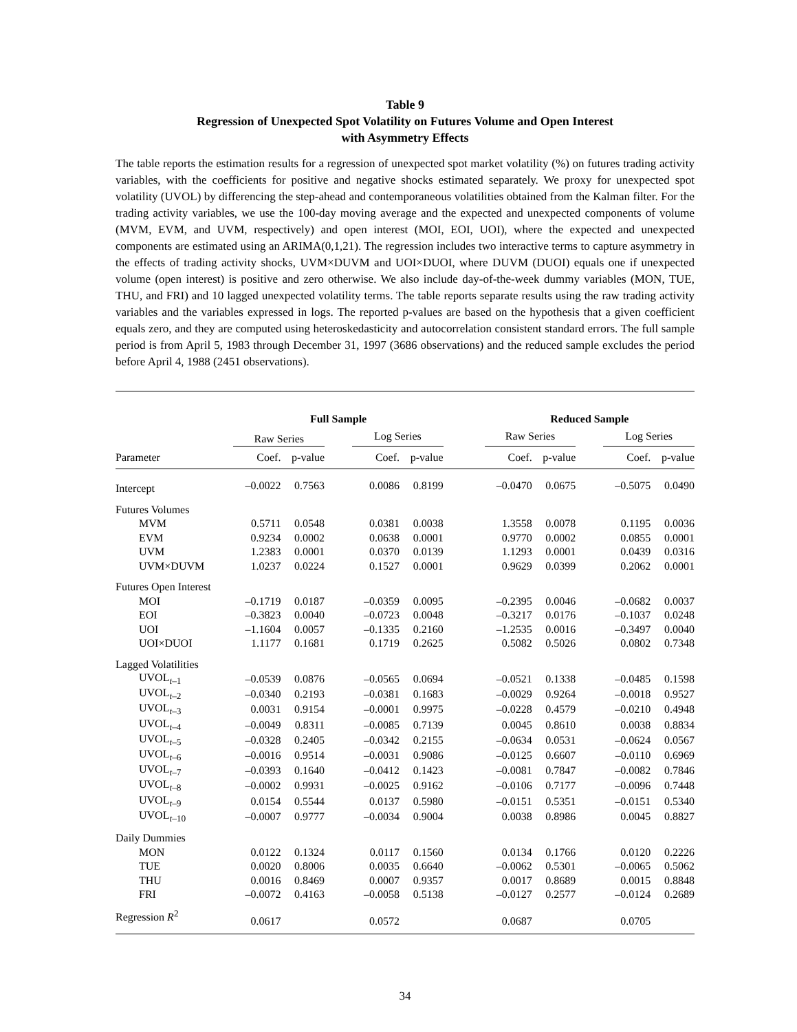Table 9
Regression of Unexpected Spot Volatility on Futures Volume and Open Interest
with Asymmetry Effects
The table reports the estimation results for a regression of unexpected spot market volatility (%) on futures trading activity variables, with the coefficients for positive and negative shocks estimated separately. We proxy for unexpected spot volatility (UVOL) by differencing the step-ahead and contemporaneous volatilities obtained from the Kalman filter. For the trading activity variables, we use the 100-day moving average and the expected and unexpected components of volume (MVM, EVM, and UVM, respectively) and open interest (MOI, EOI, UOI), where the expected and unexpected components are estimated using an ARIMA(0,1,21). The regression includes two interactive terms to capture asymmetry in the effects of trading activity shocks, UVM×DUVM and UOI×DUOI, where DUVM (DUOI) equals one if unexpected volume (open interest) is positive and zero otherwise. We also include day-of-the-week dummy variables (MON, TUE, THU, and FRI) and 10 lagged unexpected volatility terms. The table reports separate results using the raw trading activity variables and the variables expressed in logs. The reported p-values are based on the hypothesis that a given coefficient equals zero, and they are computed using heteroskedasticity and autocorrelation consistent standard errors. The full sample period is from April 5, 1983 through December 31, 1997 (3686 observations) and the reduced sample excludes the period before April 4, 1988 (2451 observations).
| | Full Sample | | | | | | Reduced Sample | | | | |
| --- | --- | --- | --- | --- | --- | --- | --- | --- | --- | --- | --- |
| | Raw Series | | | Log Series | | | Raw Series | | | Log Series | |
| Parameter | Coef. | p-value | | Coef. | p-value | | Coef. | p-value | | Coef. | p-value |
| Intercept | –0.0022 | 0.7563 | | 0.0086 | 0.8199 | | –0.0470 | 0.0675 | | –0.5075 | 0.0490 |
| Futures Volumes | | | | | | | | | | | |
| MVM | 0.5711 | 0.0548 | | 0.0381 | 0.0038 | | 1.3558 | 0.0078 | | 0.1195 | 0.0036 |
| EVM | 0.9234 | 0.0002 | | 0.0638 | 0.0001 | | 0.9770 | 0.0002 | | 0.0855 | 0.0001 |
| UVM | 1.2383 | 0.0001 | | 0.0370 | 0.0139 | | 1.1293 | 0.0001 | | 0.0439 | 0.0316 |
| UVM×DUVM | 1.0237 | 0.0224 | | 0.1527 | 0.0001 | | 0.9629 | 0.0399 | | 0.2062 | 0.0001 |
| Futures Open Interest | | | | | | | | | | | |
| MOI | –0.1719 | 0.0187 | | –0.0359 | 0.0095 | | –0.2395 | 0.0046 | | –0.0682 | 0.0037 |
| EOI | –0.3823 | 0.0040 | | –0.0723 | 0.0048 | | –0.3217 | 0.0176 | | –0.1037 | 0.0248 |
| UOI | –1.1604 | 0.0057 | | –0.1335 | 0.2160 | | –1.2535 | 0.0016 | | –0.3497 | 0.0040 |
| UOI×DUOI | 1.1177 | 0.1681 | | 0.1719 | 0.2625 | | 0.5082 | 0.5026 | | 0.0802 | 0.7348 |
| Lagged Volatilities | | | | | | | | | | | |
| UVOL<sub>t–1</sub> | –0.0539 | 0.0876 | | –0.0565 | 0.0694 | | –0.0521 | 0.1338 | | –0.0485 | 0.1598 |
| UVOL<sub>t–2</sub> | –0.0340 | 0.2193 | | –0.0381 | 0.1683 | | –0.0029 | 0.9264 | | –0.0018 | 0.9527 |
| UVOL<sub>t–3</sub> | 0.0031 | 0.9154 | | –0.0001 | 0.9975 | | –0.0228 | 0.4579 | | –0.0210 | 0.4948 |
| UVOL<sub>t–4</sub> | –0.0049 | 0.8311 | | –0.0085 | 0.7139 | | 0.0045 | 0.8610 | | 0.0038 | 0.8834 |
| UVOL<sub>t–5</sub> | –0.0328 | 0.2405 | | –0.0342 | 0.2155 | | –0.0634 | 0.0531 | | –0.0624 | 0.0567 |
| UVOL<sub>t–6</sub> | –0.0016 | 0.9514 | | –0.0031 | 0.9086 | | –0.0125 | 0.6607 | | –0.0110 | 0.6969 |
| UVOL<sub>t–7</sub> | –0.0393 | 0.1640 | | –0.0412 | 0.1423 | | –0.0081 | 0.7847 | | –0.0082 | 0.7846 |
| UVOL<sub>t–8</sub> | –0.0002 | 0.9931 | | –0.0025 | 0.9162 | | –0.0106 | 0.7177 | | –0.0096 | 0.7448 |
| UVOL<sub>t–9</sub> | 0.0154 | 0.5544 | | 0.0137 | 0.5980 | | –0.0151 | 0.5351 | | –0.0151 | 0.5340 |
| UVOL<sub>t–10</sub> | –0.0007 | 0.9777 | | –0.0034 | 0.9004 | | 0.0038 | 0.8986 | | 0.0045 | 0.8827 |
| Daily Dummies | | | | | | | | | | | |
| MON | 0.0122 | 0.1324 | | 0.0117 | 0.1560 | | 0.0134 | 0.1766 | | 0.0120 | 0.2226 |
| TUE | 0.0020 | 0.8006 | | 0.0035 | 0.6640 | | –0.0062 | 0.5301 | | –0.0065 | 0.5062 |
| THU | 0.0016 | 0.8469 | | 0.0007 | 0.9357 | | 0.0017 | 0.8689 | | 0.0015 | 0.8848 |
| FRI | –0.0072 | 0.4163 | | –0.0058 | 0.5138 | | –0.0127 | 0.2577 | | –0.0124 | 0.2689 |
| Regression R<sup>2</sup> | 0.0617 | | | 0.0572 | | | 0.0687 | | | 0.0705 | |
34